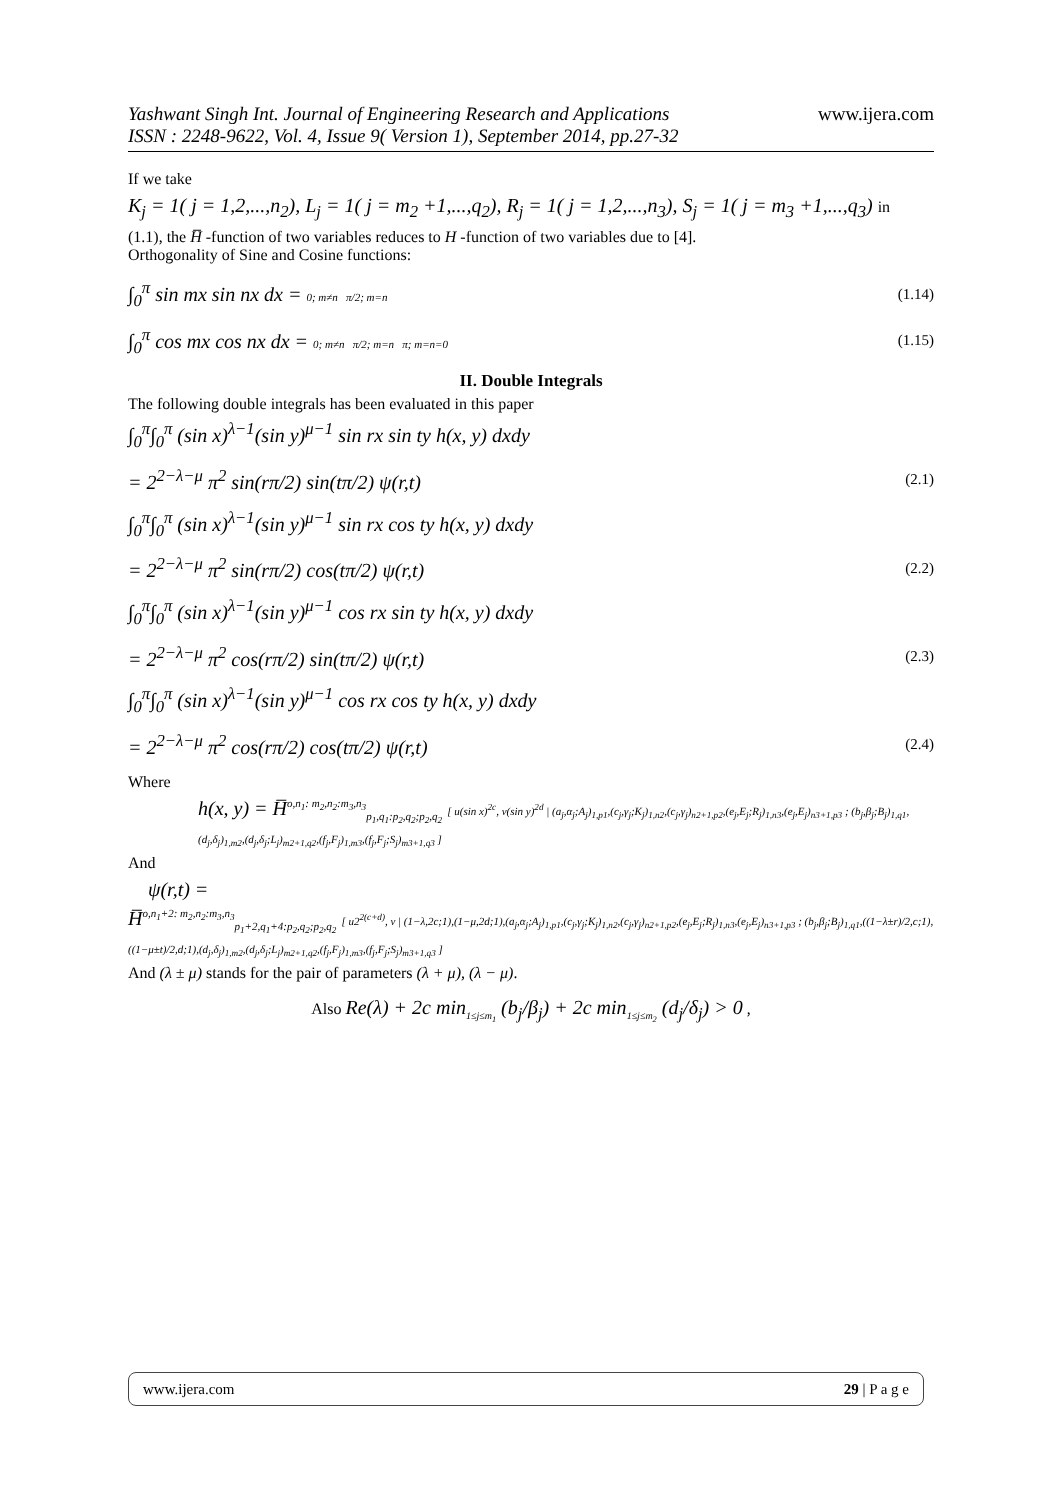www.ijera.com
Yashwant Singh Int. Journal of Engineering Research and Applications
ISSN : 2248-9622, Vol. 4, Issue 9( Version 1), September 2014, pp.27-32
If we take
K<sub>j</sub> = 1( j = 1,2,...,n<sub>2</sub>), L<sub>j</sub> = 1( j = m<sub>2</sub> +1,...,q<sub>2</sub>), R<sub>j</sub> = 1( j = 1,2,...,n<sub>3</sub>), S<sub>j</sub> = 1( j = m<sub>3</sub> +1,...,q<sub>3</sub>) in
(1.1), the H̅ -function of two variables reduces to H -function of two variables due to [4].
Orthogonality of Sine and Cosine functions:
∫<sub>0</sub><sup>π</sup> sin mx sin nx dx = 0; m≠n π/2; m=n
(1.14)
∫<sub>0</sub><sup>π</sup> cos mx cos nx dx = 0; m≠n π/2; m=n π; m=n=0
(1.15)
II. Double Integrals
The following double integrals has been evaluated in this paper
∫<sub>0</sub><sup>π</sup>∫<sub>0</sub><sup>π</sup> (sin x)<sup>λ−1</sup>(sin y)<sup>μ−1</sup> sin rx sin ty h(x, y) dxdy
= 2<sup>2−λ−μ</sup> π<sup>2</sup> sin(rπ/2) sin(tπ/2) ψ(r,t)
(2.1)
∫<sub>0</sub><sup>π</sup>∫<sub>0</sub><sup>π</sup> (sin x)<sup>λ−1</sup>(sin y)<sup>μ−1</sup> sin rx cos ty h(x, y) dxdy
= 2<sup>2−λ−μ</sup> π<sup>2</sup> sin(rπ/2) cos(tπ/2) ψ(r,t)
(2.2)
∫<sub>0</sub><sup>π</sup>∫<sub>0</sub><sup>π</sup> (sin x)<sup>λ−1</sup>(sin y)<sup>μ−1</sup> cos rx sin ty h(x, y) dxdy
= 2<sup>2−λ−μ</sup> π<sup>2</sup> cos(rπ/2) sin(tπ/2) ψ(r,t)
(2.3)
∫<sub>0</sub><sup>π</sup>∫<sub>0</sub><sup>π</sup> (sin x)<sup>λ−1</sup>(sin y)<sup>μ−1</sup> cos rx cos ty h(x, y) dxdy
= 2<sup>2−λ−μ</sup> π<sup>2</sup> cos(rπ/2) cos(tπ/2) ψ(r,t)
(2.4)
Where
h(x, y) = H̅<sup>o,n<sub>1</sub>: m<sub>2</sub>,n<sub>2</sub>:m<sub>3</sub>,n<sub>3</sub></sup><sub>p<sub>1</sub>,q<sub>1</sub>:p<sub>2</sub>,q<sub>2</sub>;p<sub>2</sub>,q<sub>2</sub></sub> [ u(sin x)<sup>2c</sup>, v(sin y)<sup>2d</sup> | (a<sub>j</sub>,α<sub>j</sub>;A<sub>j</sub>)<sub>1,p1</sub>,(c<sub>j</sub>,γ<sub>j</sub>;K<sub>j</sub>)<sub>1,n2</sub>,(c<sub>j</sub>,γ<sub>j</sub>)<sub>n2+1,p2</sub>,(e<sub>j</sub>,E<sub>j</sub>;R<sub>j</sub>)<sub>1,n3</sub>,(e<sub>j</sub>,E<sub>j</sub>)<sub>n3+1,p3</sub> ; (b<sub>j</sub>,β<sub>j</sub>;B<sub>j</sub>)<sub>1,q1</sub>,(d<sub>j</sub>,δ<sub>j</sub>)<sub>1,m2</sub>,(d<sub>j</sub>,δ<sub>j</sub>;L<sub>j</sub>)<sub>m2+1,q2</sub>,(f<sub>j</sub>,F<sub>j</sub>)<sub>1,m3</sub>,(f<sub>j</sub>,F<sub>j</sub>;S<sub>j</sub>)<sub>m3+1,q3</sub> ]
And
ψ(r,t) =
H̅<sup>o,n<sub>1</sub>+2: m<sub>2</sub>,n<sub>2</sub>:m<sub>3</sub>,n<sub>3</sub></sup><sub>p<sub>1</sub>+2,q<sub>1</sub>+4:p<sub>2</sub>,q<sub>2</sub>;p<sub>2</sub>,q<sub>2</sub></sub> [ u2<sup>2(c+d)</sup>, v | (1−λ,2c;1),(1−μ,2d;1),(a<sub>j</sub>,α<sub>j</sub>;A<sub>j</sub>)<sub>1,p1</sub>,(c<sub>j</sub>,γ<sub>j</sub>;K<sub>j</sub>)<sub>1,n2</sub>,(c<sub>j</sub>,γ<sub>j</sub>)<sub>n2+1,p2</sub>,(e<sub>j</sub>,E<sub>j</sub>;R<sub>j</sub>)<sub>1,n3</sub>,(e<sub>j</sub>,E<sub>j</sub>)<sub>n3+1,p3</sub> ; (b<sub>j</sub>,β<sub>j</sub>;B<sub>j</sub>)<sub>1,q1</sub>,((1−λ±r)/2,c;1),((1−μ±t)/2,d;1),(d<sub>j</sub>,δ<sub>j</sub>)<sub>1,m2</sub>,(d<sub>j</sub>,δ<sub>j</sub>;L<sub>j</sub>)<sub>m2+1,q2</sub>,(f<sub>j</sub>,F<sub>j</sub>)<sub>1,m3</sub>,(f<sub>j</sub>,F<sub>j</sub>;S<sub>j</sub>)<sub>m3+1,q3</sub> ]
And (λ ± μ) stands for the pair of parameters (λ + μ), (λ − μ).
Also Re(λ) + 2c min<sub>1≤j≤m<sub>1</sub></sub> (b<sub>j</sub>/β<sub>j</sub>) + 2c min<sub>1≤j≤m<sub>2</sub></sub> (d<sub>j</sub>/δ<sub>j</sub>) > 0 ,
www.ijera.com 29 | P a g e